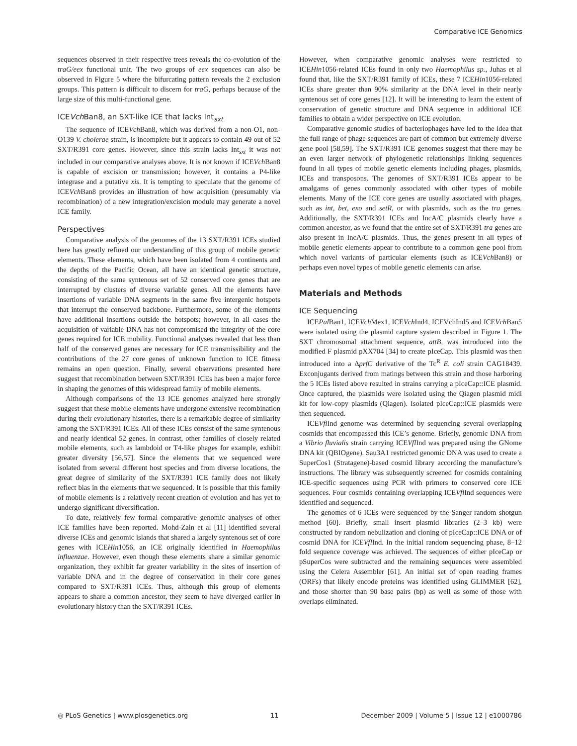Comparative ICE Genomics
sequences observed in their respective trees reveals the co-evolution of the traG/eex functional unit. The two groups of eex sequences can also be observed in Figure 5 where the bifurcating pattern reveals the 2 exclusion groups. This pattern is difficult to discern for traG, perhaps because of the large size of this multi-functional gene.
ICEVch Ban8, an SXT-like ICE that lacks Int<sub>sxt</sub>
The sequence of ICEVch Ban8, which was derived from a non-O1, non-O139 V. cholerae strain, is incomplete but it appears to contain 49 out of 52 SXT/R391 core genes. However, since this strain lacks Int<sub>sxt</sub> it was not included in our comparative analyses above. It is not known if ICEVch Ban8 is capable of excision or transmission; however, it contains a P4-like integrase and a putative xis. It is tempting to speculate that the genome of ICEVch Ban8 provides an illustration of how acquisition (presumably via recombination) of a new integration/excision module may generate a novel ICE family.
Perspectives
Comparative analysis of the genomes of the 13 SXT/R391 ICEs studied here has greatly refined our understanding of this group of mobile genetic elements. These elements, which have been isolated from 4 continents and the depths of the Pacific Ocean, all have an identical genetic structure, consisting of the same syntenous set of 52 conserved core genes that are interrupted by clusters of diverse variable genes. All the elements have insertions of variable DNA segments in the same five intergenic hotspots that interrupt the conserved backbone. Furthermore, some of the elements have additional insertions outside the hotspots; however, in all cases the acquisition of variable DNA has not compromised the integrity of the core genes required for ICE mobility. Functional analyses revealed that less than half of the conserved genes are necessary for ICE transmissibility and the contributions of the 27 core genes of unknown function to ICE fitness remains an open question. Finally, several observations presented here suggest that recombination between SXT/R391 ICEs has been a major force in shaping the genomes of this widespread family of mobile elements.
Although comparisons of the 13 ICE genomes analyzed here strongly suggest that these mobile elements have undergone extensive recombination during their evolutionary histories, there is a remarkable degree of similarity among the SXT/R391 ICEs. All of these ICEs consist of the same syntenous and nearly identical 52 genes. In contrast, other families of closely related mobile elements, such as lambdoid or T4-like phages for example, exhibit greater diversity [56,57]. Since the elements that we sequenced were isolated from several different host species and from diverse locations, the great degree of similarity of the SXT/R391 ICE family does not likely reflect bias in the elements that we sequenced. It is possible that this family of mobile elements is a relatively recent creation of evolution and has yet to undergo significant diversification.
To date, relatively few formal comparative genomic analyses of other ICE families have been reported. Mohd-Zain et al [11] identified several diverse ICEs and genomic islands that shared a largely syntenous set of core genes with ICEHin1056, an ICE originally identified in Haemophilus influenzae. However, even though these elements share a similar genomic organization, they exhibit far greater variability in the sites of insertion of variable DNA and in the degree of conservation in their core genes compared to SXT/R391 ICEs. Thus, although this group of elements appears to share a common ancestor, they seem to have diverged earlier in evolutionary history than the SXT/R391 ICEs.
However, when comparative genomic analyses were restricted to ICEHin1056-related ICEs found in only two Haemophilus sp., Juhas et al found that, like the SXT/R391 family of ICEs, these 7 ICEHin1056-related ICEs share greater than 90% similarity at the DNA level in their nearly syntenous set of core genes [12]. It will be interesting to learn the extent of conservation of genetic structure and DNA sequence in additional ICE families to obtain a wider perspective on ICE evolution.
Comparative genomic studies of bacteriophages have led to the idea that the full range of phage sequences are part of common but extremely diverse gene pool [58,59]. The SXT/R391 ICE genomes suggest that there may be an even larger network of phylogenetic relationships linking sequences found in all types of mobile genetic elements including phages, plasmids, ICEs and transposons. The genomes of SXT/R391 ICEs appear to be amalgams of genes commonly associated with other types of mobile elements. Many of the ICE core genes are usually associated with phages, such as int, bet, exo and setR, or with plasmids, such as the tra genes. Additionally, the SXT/R391 ICEs and IncA/C plasmids clearly have a common ancestor, as we found that the entire set of SXT/R391 tra genes are also present in IncA/C plasmids. Thus, the genes present in all types of mobile genetic elements appear to contribute to a common gene pool from which novel variants of particular elements (such as ICEVch Ban8) or perhaps even novel types of mobile genetic elements can arise.
Materials and Methods
ICE Sequencing
ICEPal Ban1, ICEVch Mex1, ICEVch Ind4, ICEVchInd5 and ICEVch Ban5 were isolated using the plasmid capture system described in Figure 1. The SXT chromosomal attachment sequence, attB, was introduced into the modified F plasmid pXX704 [34] to create pIceCap. This plasmid was then introduced into a ΔprfC derivative of the Tc<sup>R</sup> E. coli strain CAG18439. Exconjugants derived from matings between this strain and those harboring the 5 ICEs listed above resulted in strains carrying a pIceCap::ICE plasmid. Once captured, the plasmids were isolated using the Qiagen plasmid midi kit for low-copy plasmids (Qiagen). Isolated pIceCap::ICE plasmids were then sequenced.
ICEVfl Ind genome was determined by sequencing several overlapping cosmids that encompassed this ICE’s genome. Briefly, genomic DNA from a Vibrio fluvialis strain carrying ICEVfl Ind was prepared using the GNome DNA kit (QBIOgene). Sau3A1 restricted genomic DNA was used to create a SuperCos1 (Stratagene)-based cosmid library according the manufacture’s instructions. The library was subsequently screened for cosmids containing ICE-specific sequences using PCR with primers to conserved core ICE sequences. Four cosmids containing overlapping ICEVfl Ind sequences were identified and sequenced.
The genomes of 6 ICEs were sequenced by the Sanger random shotgun method [60]. Briefly, small insert plasmid libraries (2–3 kb) were constructed by random nebulization and cloning of pIceCap::ICE DNA or of cosmid DNA for ICEVfl Ind. In the initial random sequencing phase, 8–12 fold sequence coverage was achieved. The sequences of either pIceCap or pSuperCos were subtracted and the remaining sequences were assembled using the Celera Assembler [61]. An initial set of open reading frames (ORFs) that likely encode proteins was identified using GLIMMER [62], and those shorter than 90 base pairs (bp) as well as some of those with overlaps eliminated.
◎ PLoS Genetics | www.plosgenetics.org 11 December 2009 | Volume 5 | Issue 12 | e1000786